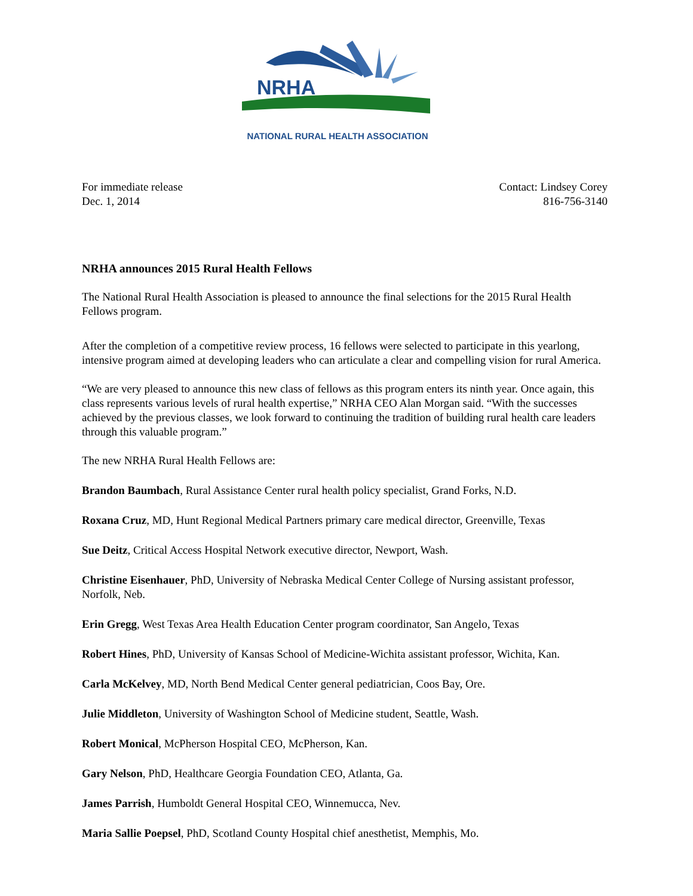NRHA
NATIONAL RURAL HEALTH ASSOCIATION
For immediate release
Dec. 1, 2014
Contact: Lindsey Corey
816-756-3140
NRHA announces 2015 Rural Health Fellows
The National Rural Health Association is pleased to announce the final selections for the 2015 Rural Health Fellows program.
After the completion of a competitive review process, 16 fellows were selected to participate in this yearlong, intensive program aimed at developing leaders who can articulate a clear and compelling vision for rural America.
“We are very pleased to announce this new class of fellows as this program enters its ninth year. Once again, this class represents various levels of rural health expertise,” NRHA CEO Alan Morgan said. “With the successes achieved by the previous classes, we look forward to continuing the tradition of building rural health care leaders through this valuable program.”
The new NRHA Rural Health Fellows are:
Brandon Baumbach, Rural Assistance Center rural health policy specialist, Grand Forks, N.D.
Roxana Cruz, MD, Hunt Regional Medical Partners primary care medical director, Greenville, Texas
Sue Deitz, Critical Access Hospital Network executive director, Newport, Wash.
Christine Eisenhauer, PhD, University of Nebraska Medical Center College of Nursing assistant professor, Norfolk, Neb.
Erin Gregg, West Texas Area Health Education Center program coordinator, San Angelo, Texas
Robert Hines, PhD, University of Kansas School of Medicine-Wichita assistant professor, Wichita, Kan.
Carla McKelvey, MD, North Bend Medical Center general pediatrician, Coos Bay, Ore.
Julie Middleton, University of Washington School of Medicine student, Seattle, Wash.
Robert Monical, McPherson Hospital CEO, McPherson, Kan.
Gary Nelson, PhD, Healthcare Georgia Foundation CEO, Atlanta, Ga.
James Parrish, Humboldt General Hospital CEO, Winnemucca, Nev.
Maria Sallie Poepsel, PhD, Scotland County Hospital chief anesthetist, Memphis, Mo.